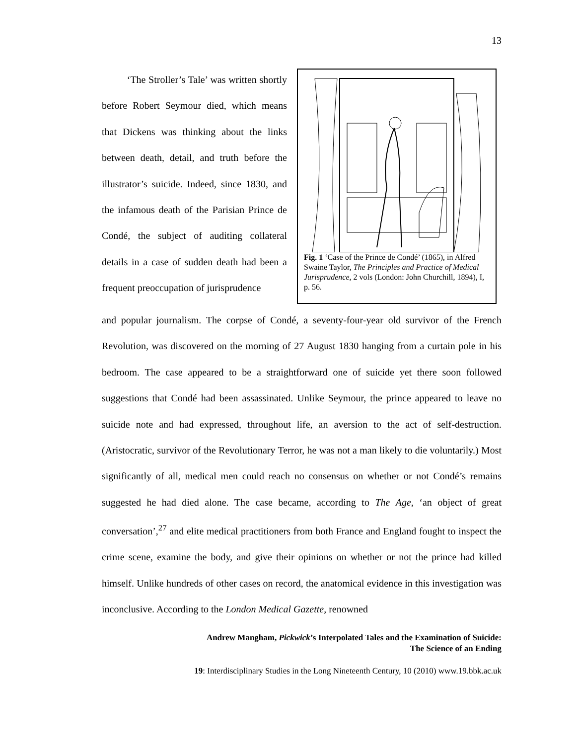13
‘The Stroller’s Tale’ was written shortly before Robert Seymour died, which means that Dickens was thinking about the links between death, detail, and truth before the illustrator’s suicide. Indeed, since 1830, and the infamous death of the Parisian Prince de Condé, the subject of auditing collateral details in a case of sudden death had been a frequent preoccupation of jurisprudence
Fig. 1 ‘Case of the Prince de Condé’ (1865), in Alfred Swaine Taylor, The Principles and Practice of Medical Jurisprudence, 2 vols (London: John Churchill, 1894), I, p. 56.
and popular journalism. The corpse of Condé, a seventy-four-year old survivor of the French Revolution, was discovered on the morning of 27 August 1830 hanging from a curtain pole in his bedroom. The case appeared to be a straightforward one of suicide yet there soon followed suggestions that Condé had been assassinated. Unlike Seymour, the prince appeared to leave no suicide note and had expressed, throughout life, an aversion to the act of self-destruction. (Aristocratic, survivor of the Revolutionary Terror, he was not a man likely to die voluntarily.) Most significantly of all, medical men could reach no consensus on whether or not Condé’s remains suggested he had died alone. The case became, according to The Age, ‘an object of great conversation’,<sup>27</sup> and elite medical practitioners from both France and England fought to inspect the crime scene, examine the body, and give their opinions on whether or not the prince had killed himself. Unlike hundreds of other cases on record, the anatomical evidence in this investigation was inconclusive. According to the London Medical Gazette, renowned
Andrew Mangham, Pickwick’s Interpolated Tales and the Examination of Suicide:
The Science of an Ending
19: Interdisciplinary Studies in the Long Nineteenth Century, 10 (2010) www.19.bbk.ac.uk